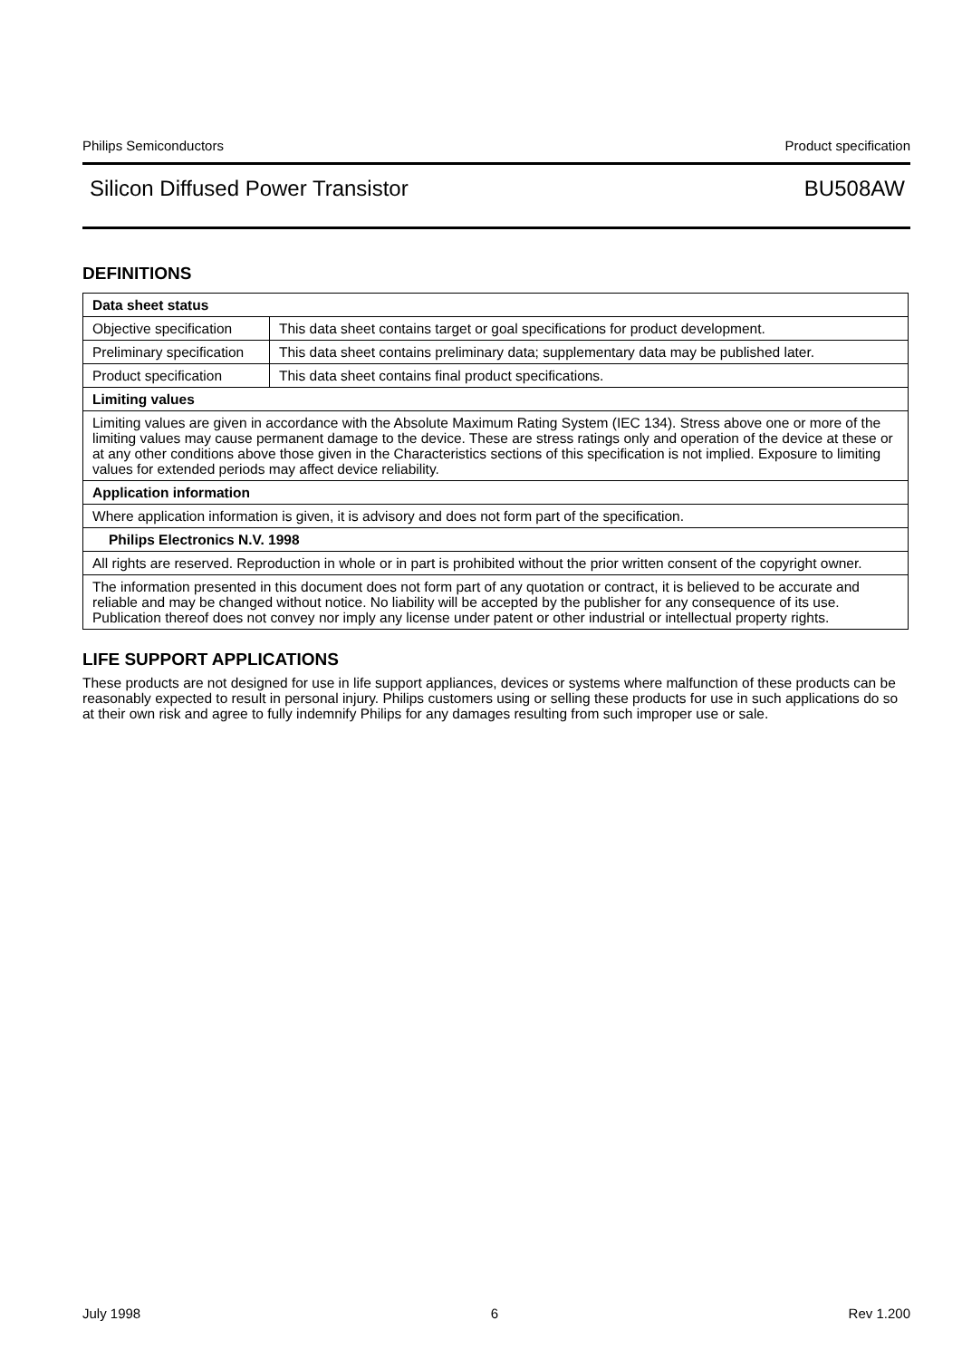Philips Semiconductors Product specification
Silicon Diffused Power Transistor BU508AW
DEFINITIONS
| Data sheet status | |
| Objective specification | This data sheet contains target or goal specifications for product development. |
| Preliminary specification | This data sheet contains preliminary data; supplementary data may be published later. |
| Product specification | This data sheet contains final product specifications. |
| Limiting values | |
| Limiting values are given in accordance with the Absolute Maximum Rating System (IEC 134). Stress above one or more of the limiting values may cause permanent damage to the device. These are stress ratings only and operation of the device at these or at any other conditions above those given in the Characteristics sections of this specification is not implied. Exposure to limiting values for extended periods may affect device reliability. | |
| Application information | |
| Where application information is given, it is advisory and does not form part of the specification. | |
| Philips Electronics N.V. 1998 | |
| All rights are reserved. Reproduction in whole or in part is prohibited without the prior written consent of the copyright owner. | |
| The information presented in this document does not form part of any quotation or contract, it is believed to be accurate and reliable and may be changed without notice. No liability will be accepted by the publisher for any consequence of its use. Publication thereof does not convey nor imply any license under patent or other industrial or intellectual property rights. | |
LIFE SUPPORT APPLICATIONS
These products are not designed for use in life support appliances, devices or systems where malfunction of these products can be reasonably expected to result in personal injury. Philips customers using or selling these products for use in such applications do so at their own risk and agree to fully indemnify Philips for any damages resulting from such improper use or sale.
July 1998 6 Rev 1.200